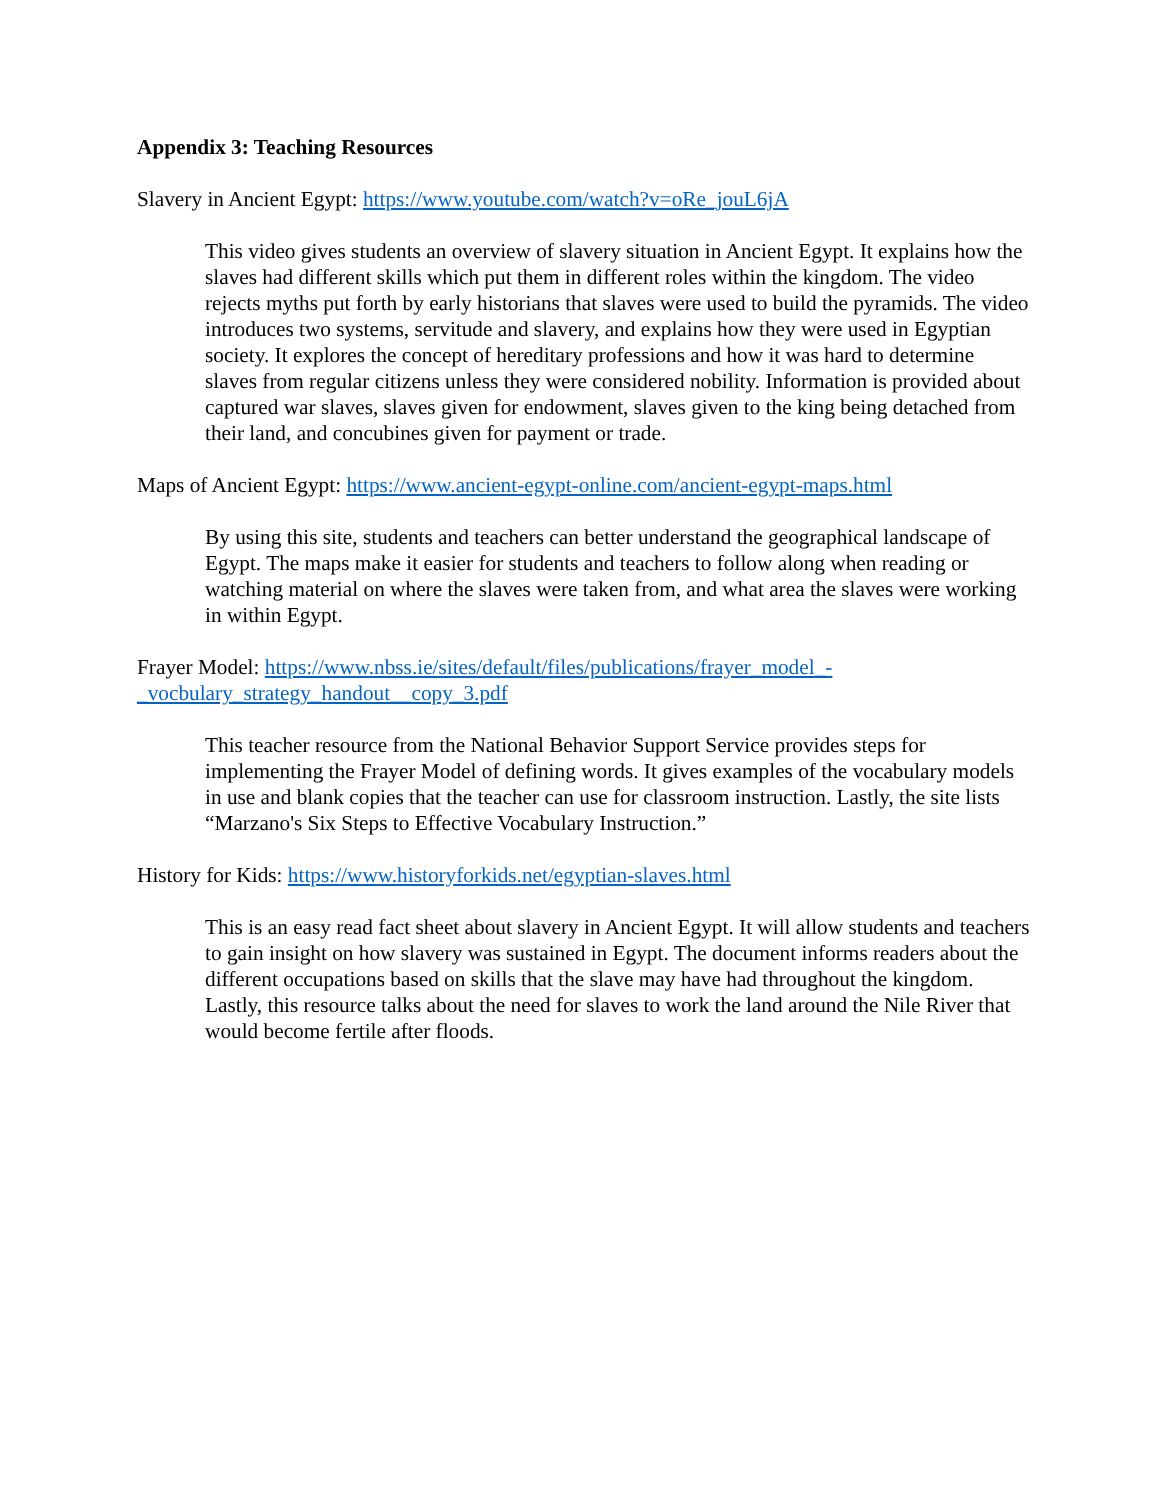Appendix 3: Teaching Resources
Slavery in Ancient Egypt: https://www.youtube.com/watch?v=oRe_jouL6jA
This video gives students an overview of slavery situation in Ancient Egypt. It explains how the slaves had different skills which put them in different roles within the kingdom. The video rejects myths put forth by early historians that slaves were used to build the pyramids. The video introduces two systems, servitude and slavery, and explains how they were used in Egyptian society. It explores the concept of hereditary professions and how it was hard to determine slaves from regular citizens unless they were considered nobility. Information is provided about captured war slaves, slaves given for endowment, slaves given to the king being detached from their land, and concubines given for payment or trade.
Maps of Ancient Egypt: https://www.ancient-egypt-online.com/ancient-egypt-maps.html
By using this site, students and teachers can better understand the geographical landscape of Egypt. The maps make it easier for students and teachers to follow along when reading or watching material on where the slaves were taken from, and what area the slaves were working in within Egypt.
Frayer Model: https://www.nbss.ie/sites/default/files/publications/frayer_model_-
_vocbulary_strategy_handout__copy_3.pdf
This teacher resource from the National Behavior Support Service provides steps for implementing the Frayer Model of defining words. It gives examples of the vocabulary models in use and blank copies that the teacher can use for classroom instruction. Lastly, the site lists “Marzano's Six Steps to Effective Vocabulary Instruction.”
History for Kids: https://www.historyforkids.net/egyptian-slaves.html
This is an easy read fact sheet about slavery in Ancient Egypt. It will allow students and teachers to gain insight on how slavery was sustained in Egypt. The document informs readers about the different occupations based on skills that the slave may have had throughout the kingdom. Lastly, this resource talks about the need for slaves to work the land around the Nile River that would become fertile after floods.